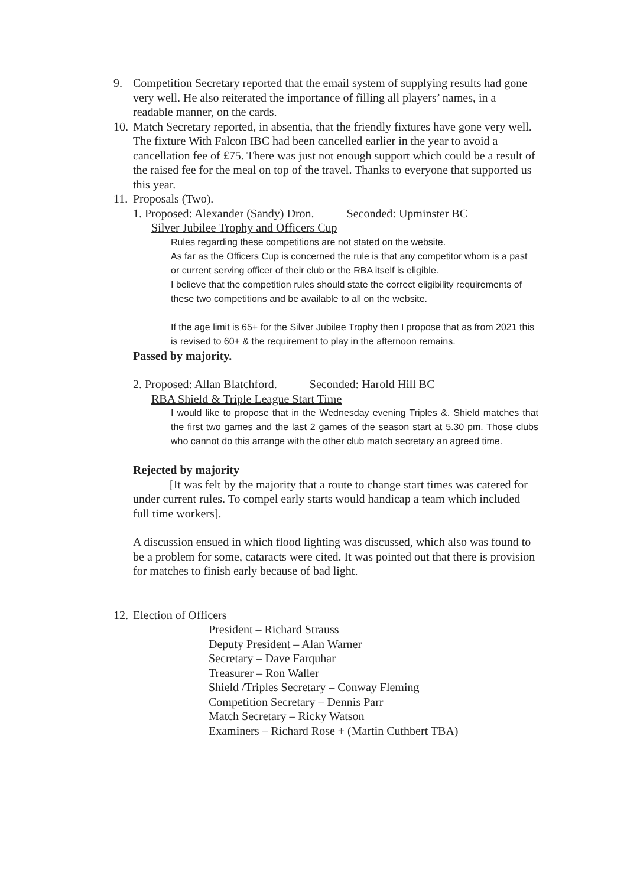9. Competition Secretary reported that the email system of supplying results had gone very well. He also reiterated the importance of filling all players’ names, in a readable manner, on the cards.
10.
Match Secretary reported, in absentia, that the friendly fixtures have gone very well. The fixture With Falcon IBC had been cancelled earlier in the year to avoid a cancellation fee of £75. There was just not enough support which could be a result of the raised fee for the meal on top of the travel. Thanks to everyone that supported us this year.
11.
Proposals (Two).
1. Proposed: Alexander (Sandy) Dron. Seconded: Upminster BC
Silver Jubilee Trophy and Officers Cup
Rules regarding these competitions are not stated on the website.
As far as the Officers Cup is concerned the rule is that any competitor whom is a past or current serving officer of their club or the RBA itself is eligible.
I believe that the competition rules should state the correct eligibility requirements of these two competitions and be available to all on the website.
If the age limit is 65+ for the Silver Jubilee Trophy then I propose that as from 2021 this is revised to 60+ & the requirement to play in the afternoon remains.
Passed by majority.
2. Proposed: Allan Blatchford. Seconded: Harold Hill BC
RBA Shield & Triple League Start Time
I would like to propose that in the Wednesday evening Triples &. Shield matches that the first two games and the last 2 games of the season start at 5.30 pm. Those clubs who cannot do this arrange with the other club match secretary an agreed time.
Rejected by majority
[It was felt by the majority that a route to change start times was catered for under current rules. To compel early starts would handicap a team which included full time workers].
A discussion ensued in which flood lighting was discussed, which also was found to be a problem for some, cataracts were cited. It was pointed out that there is provision for matches to finish early because of bad light.
12.
Election of Officers
President – Richard Strauss
Deputy President – Alan Warner
Secretary – Dave Farquhar
Treasurer – Ron Waller
Shield /Triples Secretary – Conway Fleming
Competition Secretary – Dennis Parr
Match Secretary – Ricky Watson
Examiners – Richard Rose + (Martin Cuthbert TBA)